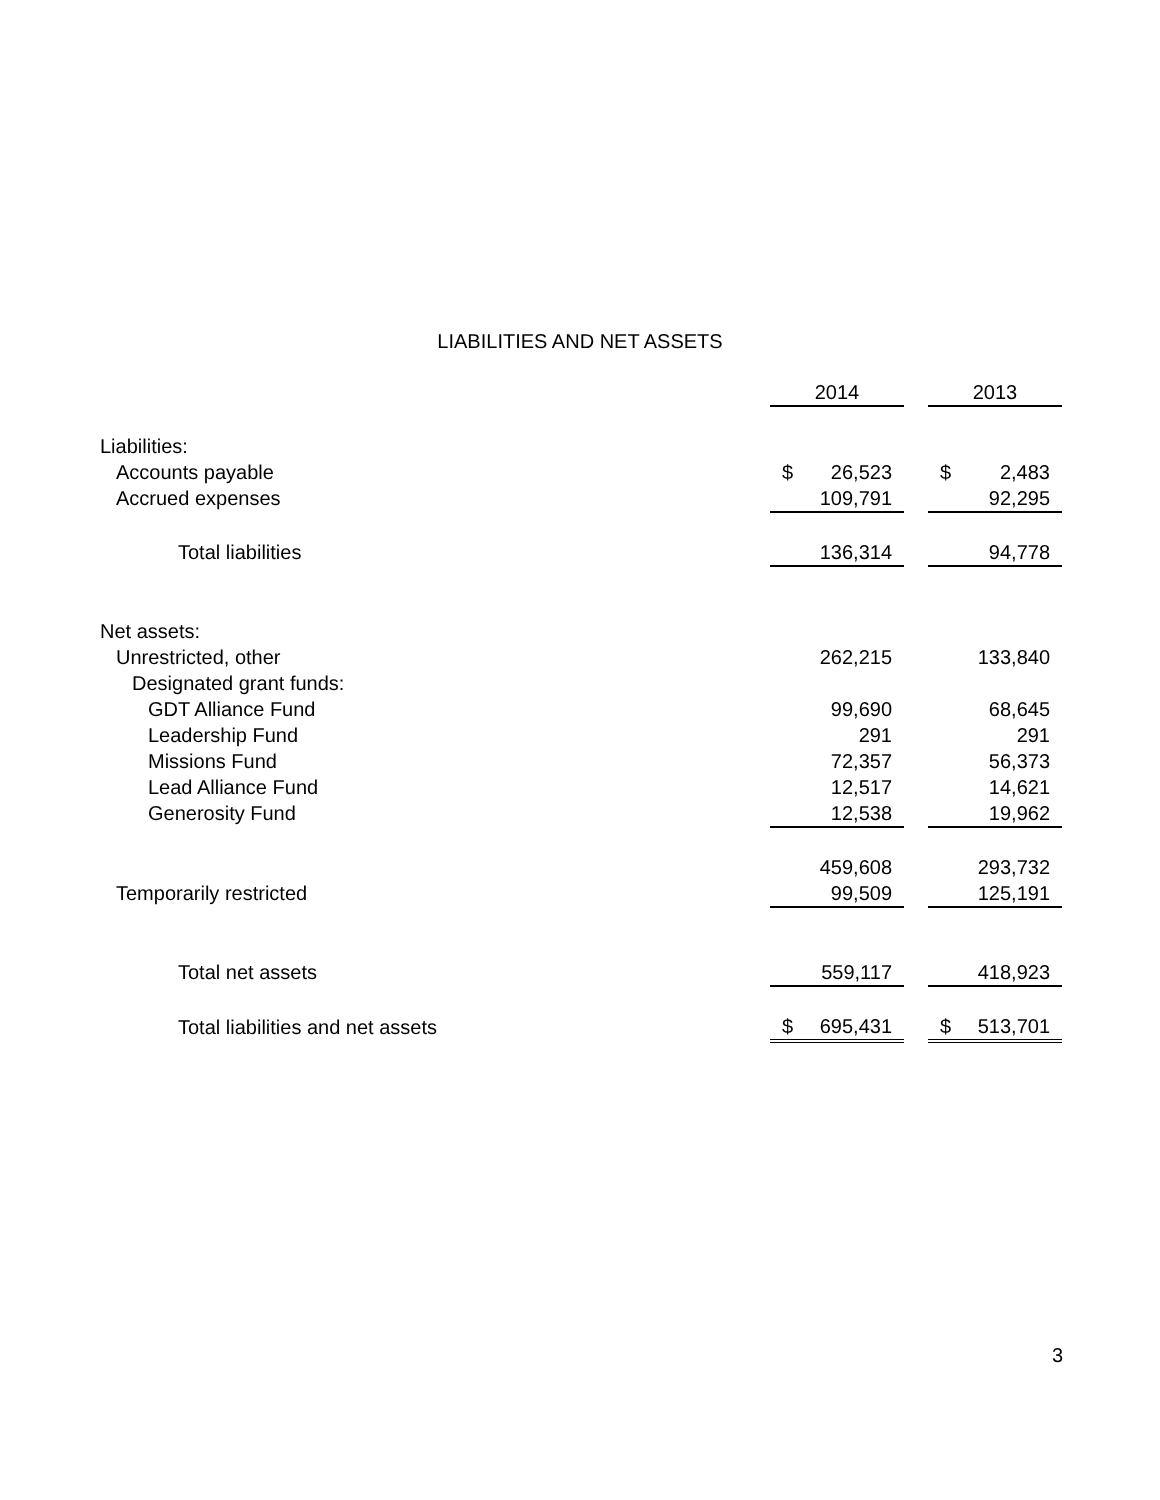LIABILITIES AND NET ASSETS
| | 2014 | | 2013 |
| Liabilities: | | | |
| Accounts payable | $ 26,523 | | $ 2,483 |
| Accrued expenses | 109,791 | | 92,295 |
| Total liabilities | 136,314 | | 94,778 |
| Net assets: | | | |
| Unrestricted, other | 262,215 | | 133,840 |
| Designated grant funds: | | | |
| GDT Alliance Fund | 99,690 | | 68,645 |
| Leadership Fund | 291 | | 291 |
| Missions Fund | 72,357 | | 56,373 |
| Lead Alliance Fund | 12,517 | | 14,621 |
| Generosity Fund | 12,538 | | 19,962 |
| | 459,608 | | 293,732 |
| Temporarily restricted | 99,509 | | 125,191 |
| Total net assets | 559,117 | | 418,923 |
| Total liabilities and net assets | $ 695,431 | | $ 513,701 |
3